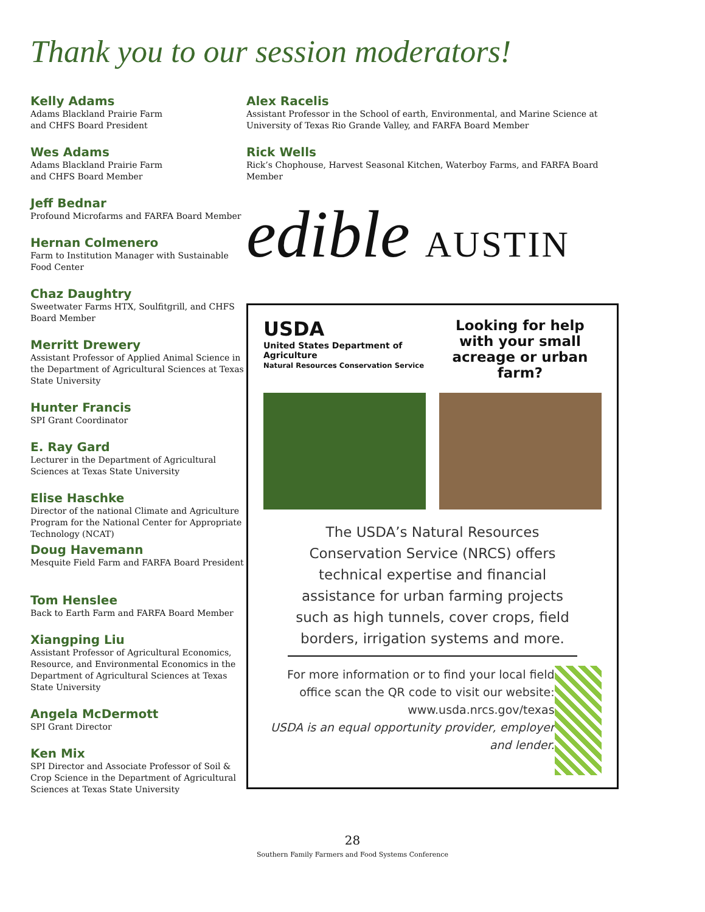Thank you to our session moderators!
Kelly Adams
Adams Blackland Prairie Farm
and CHFS Board President
Wes Adams
Adams Blackland Prairie Farm
and CHFS Board Member
Jeff Bednar
Profound Microfarms and FARFA Board Member
Hernan Colmenero
Farm to Institution Manager with Sustainable Food Center
Chaz Daughtry
Sweetwater Farms HTX, Soulfitgrill, and CHFS Board Member
Merritt Drewery
Assistant Professor of Applied Animal Science in the Department of Agricultural Sciences at Texas State University
Hunter Francis
SPI Grant Coordinator
E. Ray Gard
Lecturer in the Department of Agricultural Sciences at Texas State University
Elise Haschke
Director of the national Climate and Agriculture Program for the National Center for Appropriate Technology (NCAT)
Doug Havemann
Mesquite Field Farm and FARFA Board President
Tom Henslee
Back to Earth Farm and FARFA Board Member
Xiangping Liu
Assistant Professor of Agricultural Economics, Resource, and Environmental Economics in the Department of Agricultural Sciences at Texas State University
Angela McDermott
SPI Grant Director
Ken Mix
SPI Director and Associate Professor of Soil & Crop Science in the Department of Agricultural Sciences at Texas State University
Alex Racelis
Assistant Professor in the School of earth, Environmental, and Marine Science at University of Texas Rio Grande Valley, and FARFA Board Member
Rick Wells
Rick’s Chophouse, Harvest Seasonal Kitchen, Waterboy Farms, and FARFA Board Member
edible AUSTIN
USDA
United States Department of Agriculture
Natural Resources Conservation Service
Looking for help with your small acreage or urban farm?
The USDA’s Natural Resources Conservation Service (NRCS) offers technical expertise and financial assistance for urban farming projects such as high tunnels, cover crops, field borders, irrigation systems and more.
For more information or to find your local field office scan the QR code to visit our website: www.usda.nrcs.gov/texas
USDA is an equal opportunity provider, employer and lender.
28
Southern Family Farmers and Food Systems Conference